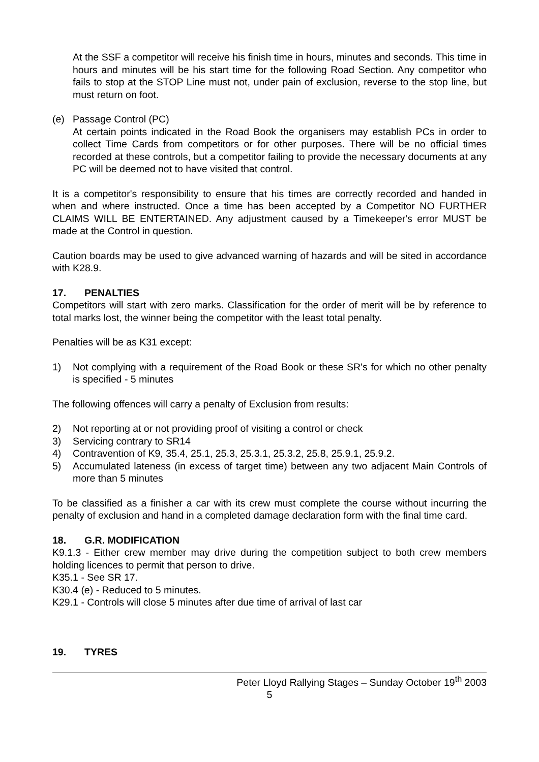At the SSF a competitor will receive his finish time in hours, minutes and seconds. This time in hours and minutes will be his start time for the following Road Section. Any competitor who fails to stop at the STOP Line must not, under pain of exclusion, reverse to the stop line, but must return on foot.
(e) Passage Control (PC)
At certain points indicated in the Road Book the organisers may establish PCs in order to collect Time Cards from competitors or for other purposes. There will be no official times recorded at these controls, but a competitor failing to provide the necessary documents at any PC will be deemed not to have visited that control.
It is a competitor's responsibility to ensure that his times are correctly recorded and handed in when and where instructed. Once a time has been accepted by a Competitor NO FURTHER CLAIMS WILL BE ENTERTAINED. Any adjustment caused by a Timekeeper's error MUST be made at the Control in question.
Caution boards may be used to give advanced warning of hazards and will be sited in accordance with K28.9.
17. PENALTIES
Competitors will start with zero marks. Classification for the order of merit will be by reference to total marks lost, the winner being the competitor with the least total penalty.
Penalties will be as K31 except:
1) Not complying with a requirement of the Road Book or these SR's for which no other penalty is specified - 5 minutes
The following offences will carry a penalty of Exclusion from results:
2) Not reporting at or not providing proof of visiting a control or check
3) Servicing contrary to SR14
4) Contravention of K9, 35.4, 25.1, 25.3, 25.3.1, 25.3.2, 25.8, 25.9.1, 25.9.2.
5) Accumulated lateness (in excess of target time) between any two adjacent Main Controls of more than 5 minutes
To be classified as a finisher a car with its crew must complete the course without incurring the penalty of exclusion and hand in a completed damage declaration form with the final time card.
18. G.R. MODIFICATION
K9.1.3 - Either crew member may drive during the competition subject to both crew members holding licences to permit that person to drive.
K35.1 - See SR 17.
K30.4 (e) - Reduced to 5 minutes.
K29.1 - Controls will close 5 minutes after due time of arrival of last car
19. TYRES
Peter Lloyd Rallying Stages – Sunday October 19<sup>th</sup> 2003
5